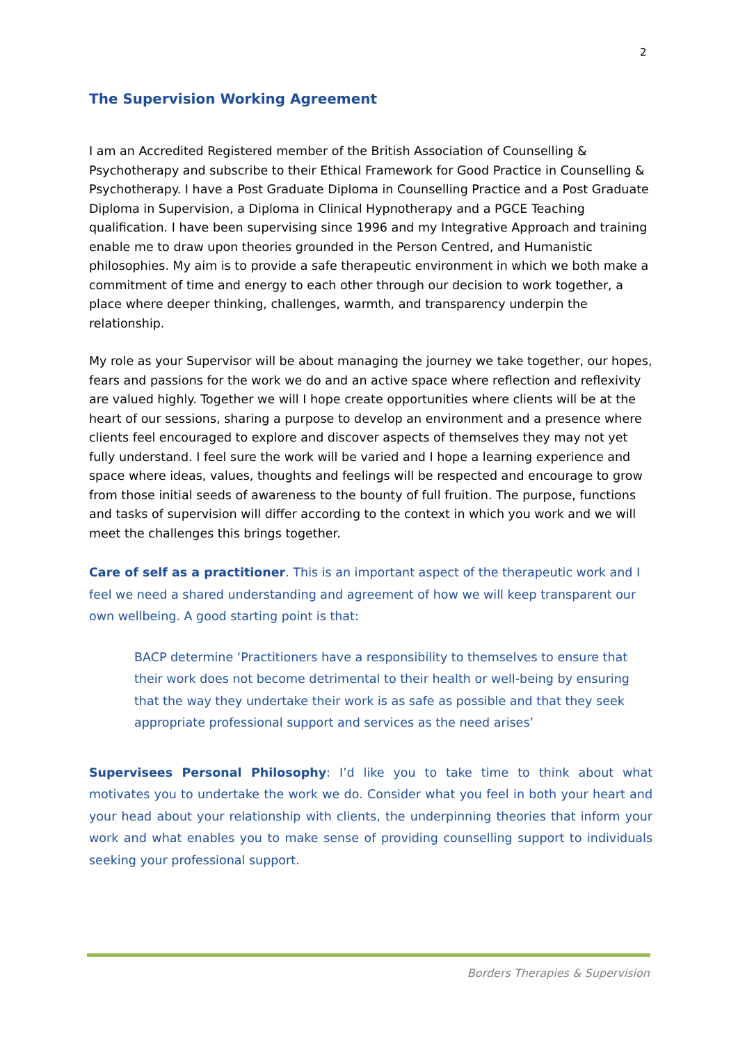2
The Supervision Working Agreement
I am an Accredited Registered member of the British Association of Counselling & Psychotherapy and subscribe to their Ethical Framework for Good Practice in Counselling & Psychotherapy. I have a Post Graduate Diploma in Counselling Practice and a Post Graduate Diploma in Supervision, a Diploma in Clinical Hypnotherapy and a PGCE Teaching qualification. I have been supervising since 1996 and my Integrative Approach and training enable me to draw upon theories grounded in the Person Centred, and Humanistic philosophies. My aim is to provide a safe therapeutic environment in which we both make a commitment of time and energy to each other through our decision to work together, a place where deeper thinking, challenges, warmth, and transparency underpin the relationship.
My role as your Supervisor will be about managing the journey we take together, our hopes, fears and passions for the work we do and an active space where reflection and reflexivity are valued highly. Together we will I hope create opportunities where clients will be at the heart of our sessions, sharing a purpose to develop an environment and a presence where clients feel encouraged to explore and discover aspects of themselves they may not yet fully understand. I feel sure the work will be varied and I hope a learning experience and space where ideas, values, thoughts and feelings will be respected and encourage to grow from those initial seeds of awareness to the bounty of full fruition. The purpose, functions and tasks of supervision will differ according to the context in which you work and we will meet the challenges this brings together.
Care of self as a practitioner. This is an important aspect of the therapeutic work and I feel we need a shared understanding and agreement of how we will keep transparent our own wellbeing. A good starting point is that:
BACP determine ‘Practitioners have a responsibility to themselves to ensure that their work does not become detrimental to their health or well-being by ensuring that the way they undertake their work is as safe as possible and that they seek appropriate professional support and services as the need arises’
Supervisees Personal Philosophy: I’d like you to take time to think about what motivates you to undertake the work we do. Consider what you feel in both your heart and your head about your relationship with clients, the underpinning theories that inform your work and what enables you to make sense of providing counselling support to individuals seeking your professional support.
Borders Therapies & Supervision